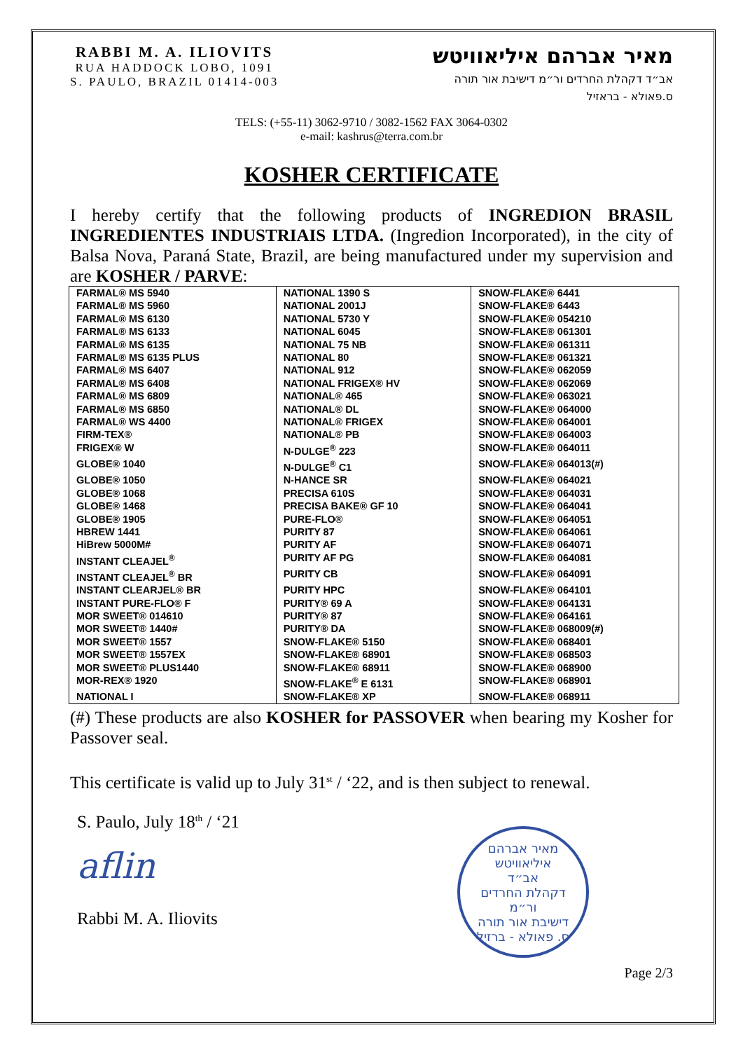RABBI M. A. ILIOVITS
RUA HADDOCK LOBO, 1091
S. PAULO, BRAZIL 01414-003
מאיר אברהם איליאוויטש
אב״ד דקהלת החרדים ור״מ דישיבת אור תורה
ס.פאולא - בראזיל
TELS: (+55-11) 3062-9710 / 3082-1562 FAX 3064-0302
e-mail: kashrus@terra.com.br
KOSHER CERTIFICATE
I hereby certify that the following products of INGREDION BRASIL INGREDIENTES INDUSTRIAIS LTDA. (Ingredion Incorporated), in the city of Balsa Nova, Paraná State, Brazil, are being manufactured under my supervision and are KOSHER / PARVE:
| FARMAL® MS 5940 | NATIONAL 1390 S | SNOW-FLAKE® 6441 |
| FARMAL® MS 5960 | NATIONAL 2001J | SNOW-FLAKE® 6443 |
| FARMAL® MS 6130 | NATIONAL 5730 Y | SNOW-FLAKE® 054210 |
| FARMAL® MS 6133 | NATIONAL 6045 | SNOW-FLAKE® 061301 |
| FARMAL® MS 6135 | NATIONAL 75 NB | SNOW-FLAKE® 061311 |
| FARMAL® MS 6135 PLUS | NATIONAL 80 | SNOW-FLAKE® 061321 |
| FARMAL® MS 6407 | NATIONAL 912 | SNOW-FLAKE® 062059 |
| FARMAL® MS 6408 | NATIONAL FRIGEX® HV | SNOW-FLAKE® 062069 |
| FARMAL® MS 6809 | NATIONAL® 465 | SNOW-FLAKE® 063021 |
| FARMAL® MS 6850 | NATIONAL® DL | SNOW-FLAKE® 064000 |
| FARMAL® WS 4400 | NATIONAL® FRIGEX | SNOW-FLAKE® 064001 |
| FIRM-TEX® | NATIONAL® PB | SNOW-FLAKE® 064003 |
| FRIGEX® W | N-DULGE<sup>®</sup> 223 | SNOW-FLAKE® 064011 |
| GLOBE® 1040 | N-DULGE<sup>®</sup> C1 | SNOW-FLAKE® 064013(#) |
| GLOBE® 1050 | N-HANCE SR | SNOW-FLAKE® 064021 |
| GLOBE® 1068 | PRECISA 610S | SNOW-FLAKE® 064031 |
| GLOBE® 1468 | PRECISA BAKE® GF 10 | SNOW-FLAKE® 064041 |
| GLOBE® 1905 | PURE-FLO® | SNOW-FLAKE® 064051 |
| HBREW 1441 | PURITY 87 | SNOW-FLAKE® 064061 |
| HiBrew 5000M# | PURITY AF | SNOW-FLAKE® 064071 |
| INSTANT CLEAJEL<sup>®</sup> | PURITY AF PG | SNOW-FLAKE® 064081 |
| INSTANT CLEAJEL<sup>®</sup> BR | PURITY CB | SNOW-FLAKE® 064091 |
| INSTANT CLEARJEL® BR | PURITY HPC | SNOW-FLAKE® 064101 |
| INSTANT PURE-FLO® F | PURITY® 69 A | SNOW-FLAKE® 064131 |
| MOR SWEET® 014610 | PURITY® 87 | SNOW-FLAKE® 064161 |
| MOR SWEET® 1440# | PURITY® DA | SNOW-FLAKE® 068009(#) |
| MOR SWEET® 1557 | SNOW-FLAKE® 5150 | SNOW-FLAKE® 068401 |
| MOR SWEET® 1557EX | SNOW-FLAKE® 68901 | SNOW-FLAKE® 068503 |
| MOR SWEET® PLUS1440 | SNOW-FLAKE® 68911 | SNOW-FLAKE® 068900 |
| MOR-REX® 1920 | SNOW-FLAKE<sup>®</sup> E 6131 | SNOW-FLAKE® 068901 |
| NATIONAL I | SNOW-FLAKE® XP | SNOW-FLAKE® 068911 |
(#) These products are also KOSHER for PASSOVER when bearing my Kosher for Passover seal.
This certificate is valid up to July 31<sup>st</sup> / ‘22, and is then subject to renewal.
S. Paulo, July 18<sup>th</sup> / ‘21
aflin
Rabbi M. A. Iliovits
מאיר אברהם איליאוויטש
אב״ד
דקהלת החרדים
ור״מ
דישיבת אור תורה
ס. פאולא - ברזיל
Page 2/3